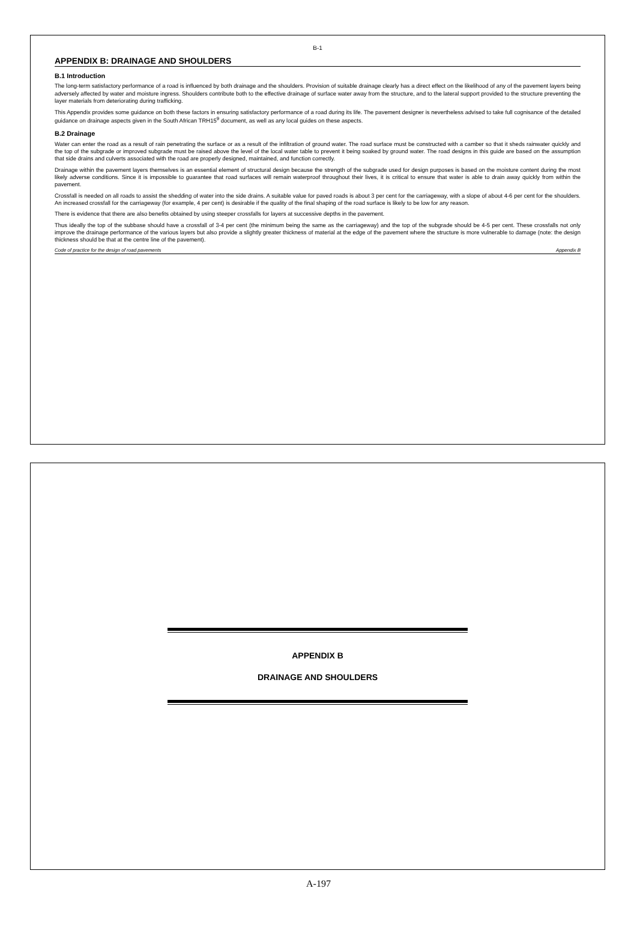B-1
APPENDIX B: DRAINAGE AND SHOULDERS
B.1 Introduction
The long-term satisfactory performance of a road is influenced by both drainage and the shoulders. Provision of suitable drainage clearly has a direct effect on the likelihood of any of the pavement layers being adversely affected by water and moisture ingress. Shoulders contribute both to the effective drainage of surface water away from the structure, and to the lateral support provided to the structure preventing the layer materials from deteriorating during trafficking.
This Appendix provides some guidance on both these factors in ensuring satisfactory performance of a road during its life. The pavement designer is nevertheless advised to take full cognisance of the detailed guidance on drainage aspects given in the South African TRH15<sup>9</sup> document, as well as any local guides on these aspects.
B.2 Drainage
Water can enter the road as a result of rain penetrating the surface or as a result of the infiltration of ground water. The road surface must be constructed with a camber so that it sheds rainwater quickly and the top of the subgrade or improved subgrade must be raised above the level of the local water table to prevent it being soaked by ground water. The road designs in this guide are based on the assumption that side drains and culverts associated with the road are properly designed, maintained, and function correctly.
Drainage within the pavement layers themselves is an essential element of structural design because the strength of the subgrade used for design purposes is based on the moisture content during the most likely adverse conditions. Since it is impossible to guarantee that road surfaces will remain waterproof throughout their lives, it is critical to ensure that water is able to drain away quickly from within the pavement.
Crossfall is needed on all roads to assist the shedding of water into the side drains. A suitable value for paved roads is about 3 per cent for the carriageway, with a slope of about 4-6 per cent for the shoulders. An increased crossfall for the carriageway (for example, 4 per cent) is desirable if the quality of the final shaping of the road surface is likely to be low for any reason.
There is evidence that there are also benefits obtained by using steeper crossfalls for layers at successive depths in the pavement.
Thus ideally the top of the subbase should have a crossfall of 3-4 per cent (the minimum being the same as the carriageway) and the top of the subgrade should be 4-5 per cent. These crossfalls not only improve the drainage performance of the various layers but also provide a slightly greater thickness of material at the edge of the pavement where the structure is more vulnerable to damage (note: the design thickness should be that at the centre line of the pavement).
Code of practice for the design of road pavements Appendix B
APPENDIX B
DRAINAGE AND SHOULDERS
A-197